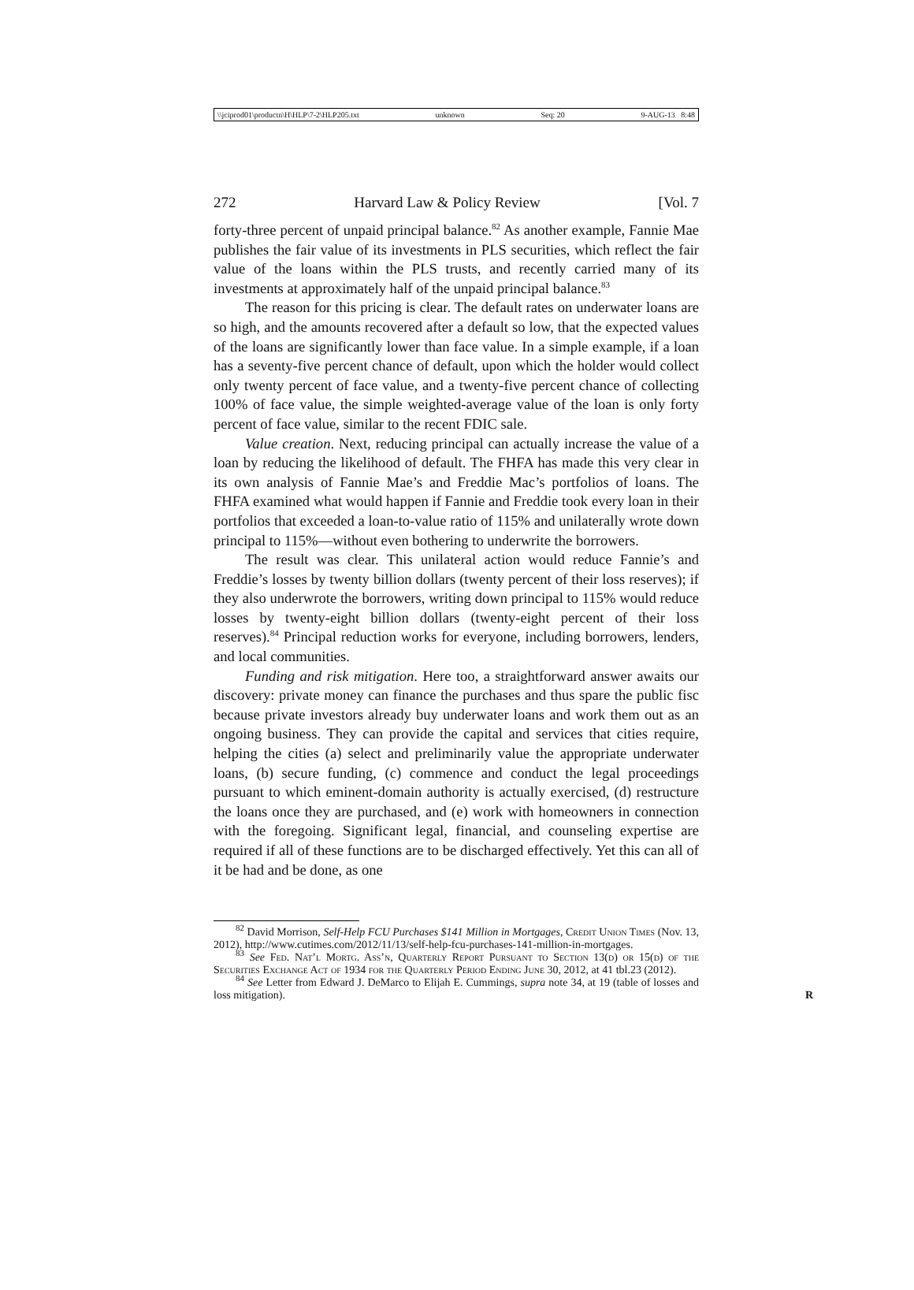\\jciprod01\productn\H\HLP\7-2\HLP205.txt unknown Seq: 20 9-AUG-13 8:48
272 Harvard Law & Policy Review [Vol. 7
forty-three percent of unpaid principal balance.<sup>82</sup> As another example, Fannie Mae publishes the fair value of its investments in PLS securities, which reflect the fair value of the loans within the PLS trusts, and recently carried many of its investments at approximately half of the unpaid principal balance.<sup>83</sup>
The reason for this pricing is clear. The default rates on underwater loans are so high, and the amounts recovered after a default so low, that the expected values of the loans are significantly lower than face value. In a simple example, if a loan has a seventy-five percent chance of default, upon which the holder would collect only twenty percent of face value, and a twenty-five percent chance of collecting 100% of face value, the simple weighted-average value of the loan is only forty percent of face value, similar to the recent FDIC sale.
Value creation. Next, reducing principal can actually increase the value of a loan by reducing the likelihood of default. The FHFA has made this very clear in its own analysis of Fannie Mae’s and Freddie Mac’s portfolios of loans. The FHFA examined what would happen if Fannie and Freddie took every loan in their portfolios that exceeded a loan-to-value ratio of 115% and unilaterally wrote down principal to 115%—without even bothering to underwrite the borrowers.
The result was clear. This unilateral action would reduce Fannie’s and Freddie’s losses by twenty billion dollars (twenty percent of their loss reserves); if they also underwrote the borrowers, writing down principal to 115% would reduce losses by twenty-eight billion dollars (twenty-eight percent of their loss reserves).<sup>84</sup> Principal reduction works for everyone, including borrowers, lenders, and local communities.
Funding and risk mitigation. Here too, a straightforward answer awaits our discovery: private money can finance the purchases and thus spare the public fisc because private investors already buy underwater loans and work them out as an ongoing business. They can provide the capital and services that cities require, helping the cities (a) select and preliminarily value the appropriate underwater loans, (b) secure funding, (c) commence and conduct the legal proceedings pursuant to which eminent-domain authority is actually exercised, (d) restructure the loans once they are purchased, and (e) work with homeowners in connection with the foregoing. Significant legal, financial, and counseling expertise are required if all of these functions are to be discharged effectively. Yet this can all of it be had and be done, as one
<sup>82</sup> David Morrison, Self-Help FCU Purchases $141 Million in Mortgages, Credit Union Times (Nov. 13, 2012), http://www.cutimes.com/2012/11/13/self-help-fcu-purchases-141-million-in-mortgages.
<sup>83</sup> See Fed. Nat’l Mortg. Ass’n, Quarterly Report Pursuant to Section 13(d) or 15(d) of the Securities Exchange Act of 1934 for the Quarterly Period Ending June 30, 2012, at 41 tbl.23 (2012).
<sup>84</sup> See Letter from Edward J. DeMarco to Elijah E. Cummings, supra note 34, at 19 (table of losses and loss mitigation). R